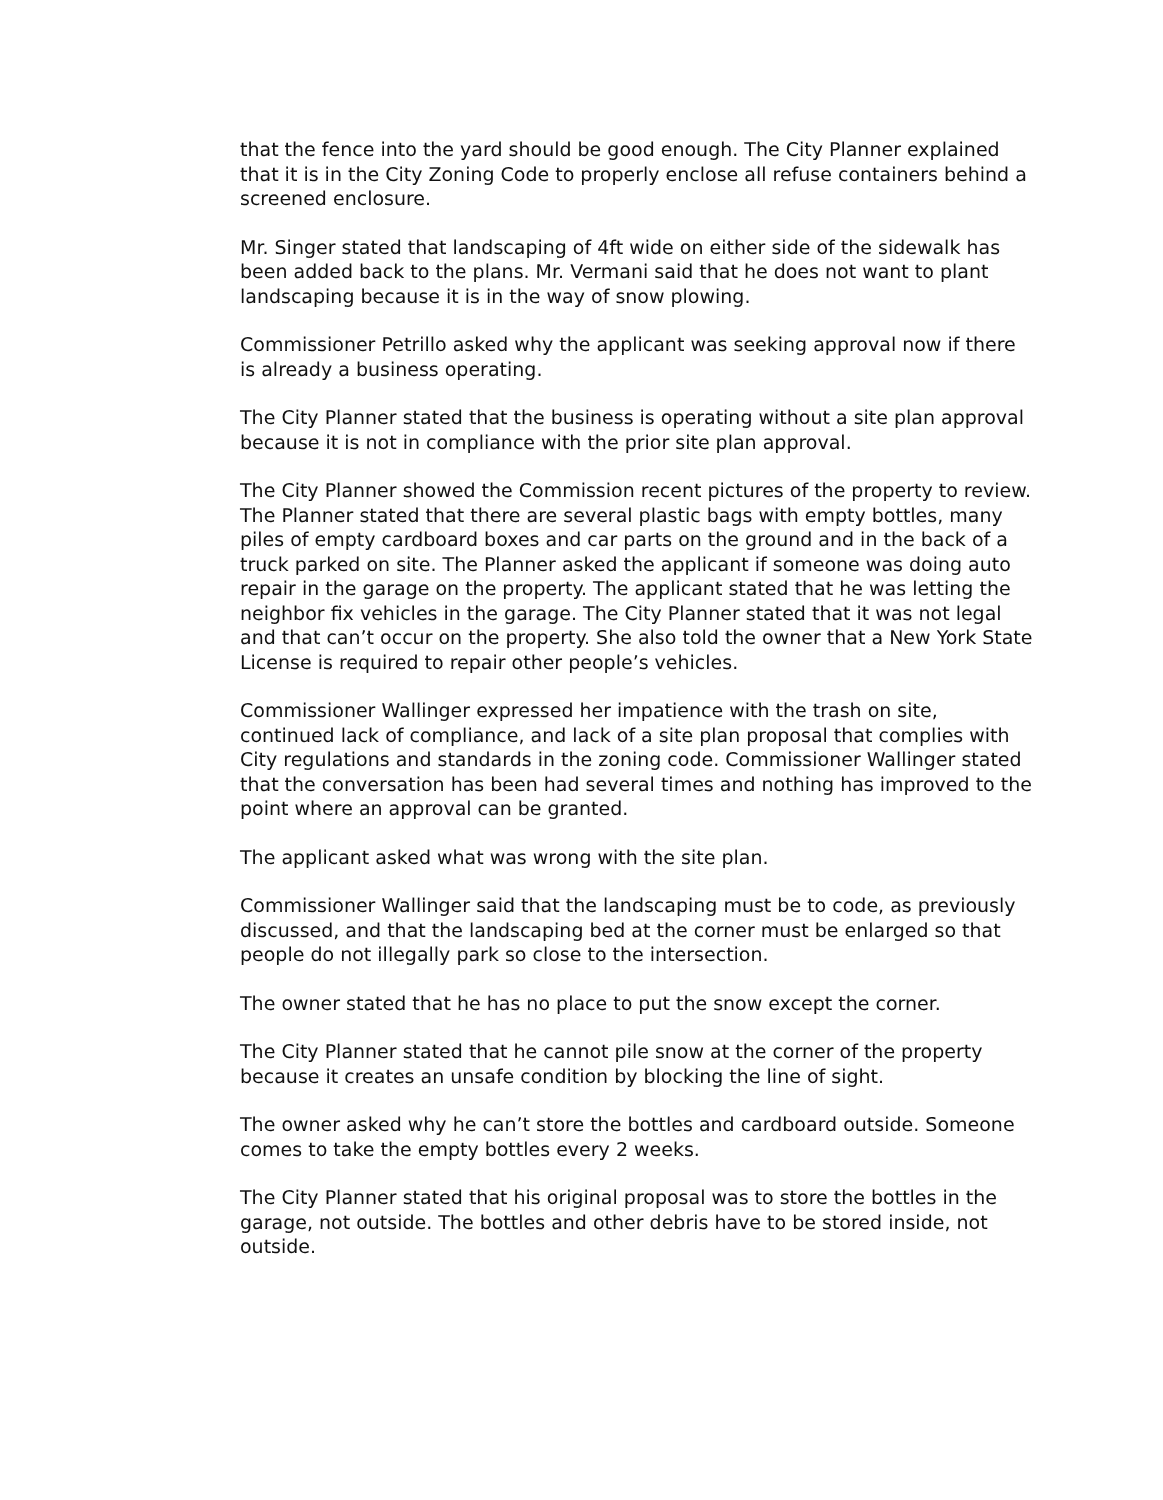that the fence into the yard should be good enough. The City Planner explained that it is in the City Zoning Code to properly enclose all refuse containers behind a screened enclosure.
Mr. Singer stated that landscaping of 4ft wide on either side of the sidewalk has been added back to the plans. Mr. Vermani said that he does not want to plant landscaping because it is in the way of snow plowing.
Commissioner Petrillo asked why the applicant was seeking approval now if there is already a business operating.
The City Planner stated that the business is operating without a site plan approval because it is not in compliance with the prior site plan approval.
The City Planner showed the Commission recent pictures of the property to review. The Planner stated that there are several plastic bags with empty bottles, many piles of empty cardboard boxes and car parts on the ground and in the back of a truck parked on site. The Planner asked the applicant if someone was doing auto repair in the garage on the property. The applicant stated that he was letting the neighbor fix vehicles in the garage. The City Planner stated that it was not legal and that can’t occur on the property. She also told the owner that a New York State License is required to repair other people’s vehicles.
Commissioner Wallinger expressed her impatience with the trash on site, continued lack of compliance, and lack of a site plan proposal that complies with City regulations and standards in the zoning code. Commissioner Wallinger stated that the conversation has been had several times and nothing has improved to the point where an approval can be granted.
The applicant asked what was wrong with the site plan.
Commissioner Wallinger said that the landscaping must be to code, as previously discussed, and that the landscaping bed at the corner must be enlarged so that people do not illegally park so close to the intersection.
The owner stated that he has no place to put the snow except the corner.
The City Planner stated that he cannot pile snow at the corner of the property because it creates an unsafe condition by blocking the line of sight.
The owner asked why he can’t store the bottles and cardboard outside. Someone comes to take the empty bottles every 2 weeks.
The City Planner stated that his original proposal was to store the bottles in the garage, not outside. The bottles and other debris have to be stored inside, not outside.